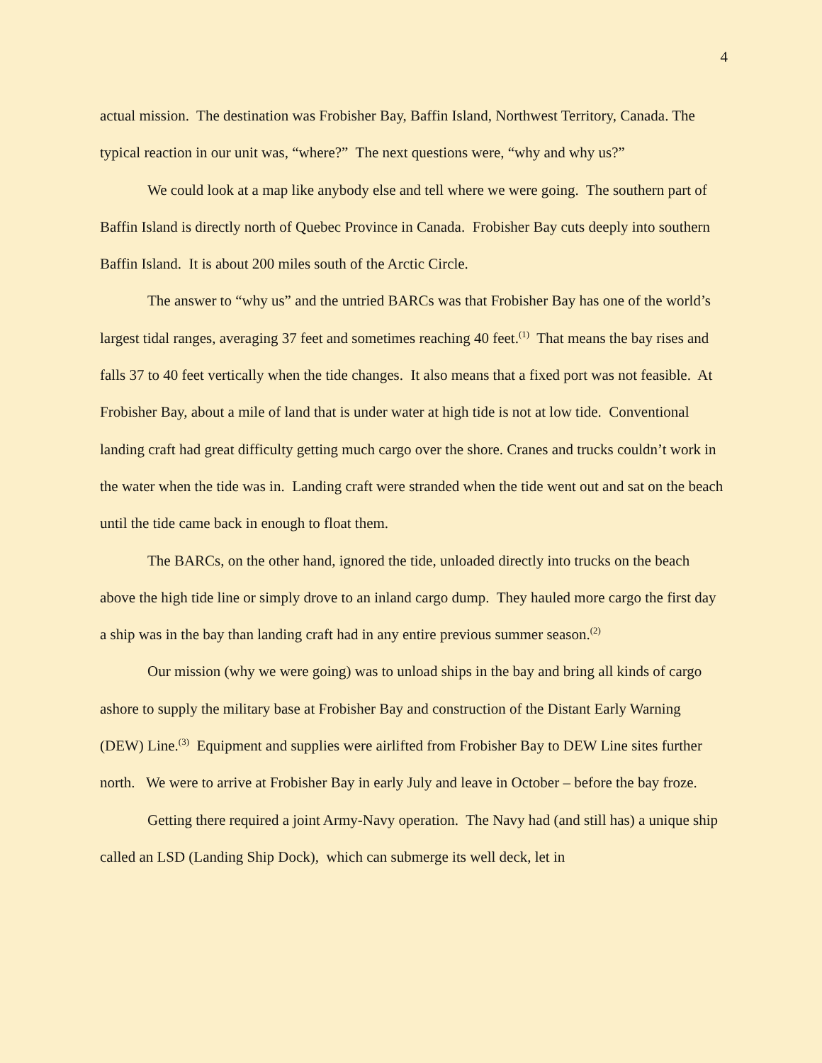4
actual mission. The destination was Frobisher Bay, Baffin Island, Northwest Territory, Canada. The typical reaction in our unit was, “where?” The next questions were, “why and why us?”
We could look at a map like anybody else and tell where we were going. The southern part of Baffin Island is directly north of Quebec Province in Canada. Frobisher Bay cuts deeply into southern Baffin Island. It is about 200 miles south of the Arctic Circle.
The answer to “why us” and the untried BARCs was that Frobisher Bay has one of the world’s largest tidal ranges, averaging 37 feet and sometimes reaching 40 feet.<sup>(1)</sup> That means the bay rises and falls 37 to 40 feet vertically when the tide changes. It also means that a fixed port was not feasible. At Frobisher Bay, about a mile of land that is under water at high tide is not at low tide. Conventional landing craft had great difficulty getting much cargo over the shore. Cranes and trucks couldn’t work in the water when the tide was in. Landing craft were stranded when the tide went out and sat on the beach until the tide came back in enough to float them.
The BARCs, on the other hand, ignored the tide, unloaded directly into trucks on the beach above the high tide line or simply drove to an inland cargo dump. They hauled more cargo the first day a ship was in the bay than landing craft had in any entire previous summer season.<sup>(2)</sup>
Our mission (why we were going) was to unload ships in the bay and bring all kinds of cargo ashore to supply the military base at Frobisher Bay and construction of the Distant Early Warning (DEW) Line.<sup>(3)</sup> Equipment and supplies were airlifted from Frobisher Bay to DEW Line sites further north. We were to arrive at Frobisher Bay in early July and leave in October – before the bay froze.
Getting there required a joint Army-Navy operation. The Navy had (and still has) a unique ship called an LSD (Landing Ship Dock), which can submerge its well deck, let in